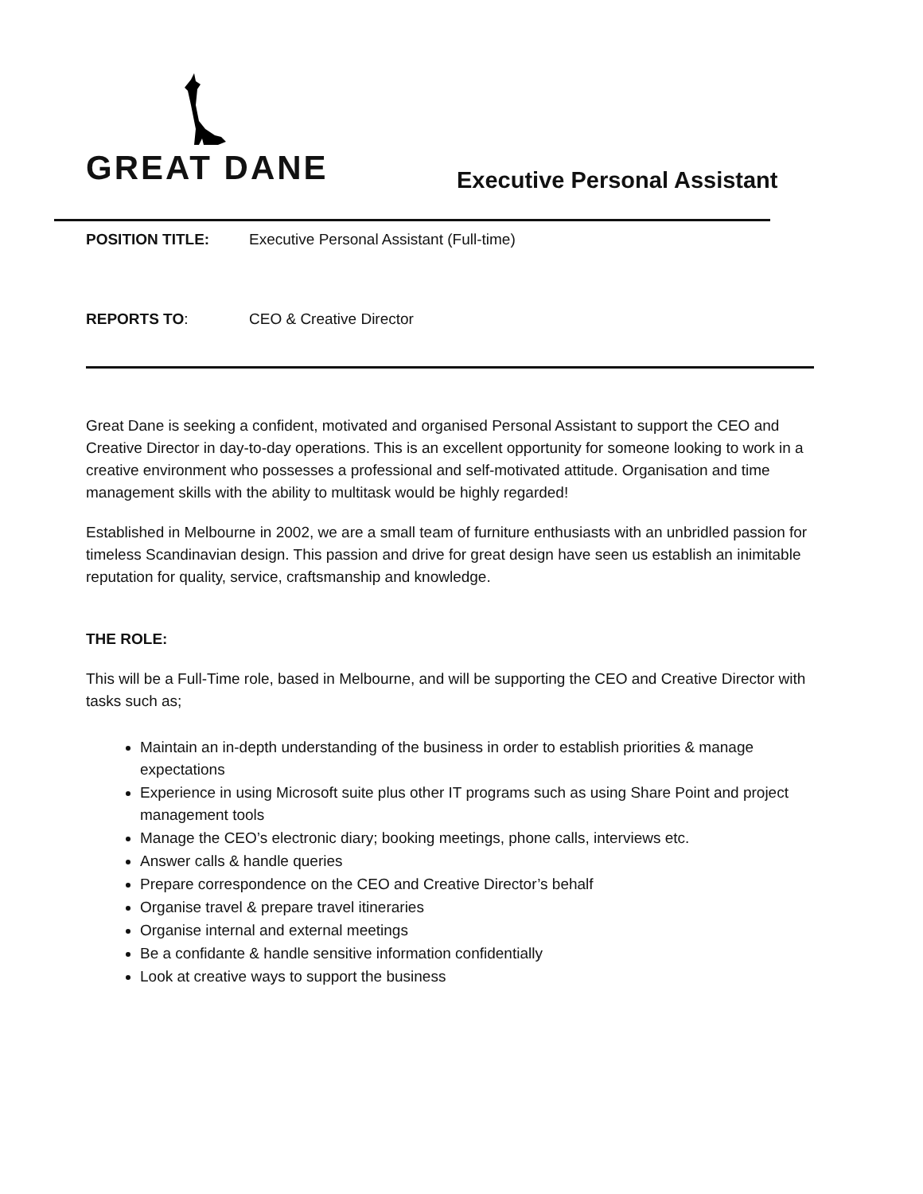GREAT DANE
Executive Personal Assistant
POSITION TITLE: Executive Personal Assistant (Full-time)
REPORTS TO: CEO & Creative Director
Great Dane is seeking a confident, motivated and organised Personal Assistant to support the CEO and Creative Director in day-to-day operations. This is an excellent opportunity for someone looking to work in a creative environment who possesses a professional and self-motivated attitude. Organisation and time management skills with the ability to multitask would be highly regarded!
Established in Melbourne in 2002, we are a small team of furniture enthusiasts with an unbridled passion for timeless Scandinavian design. This passion and drive for great design have seen us establish an inimitable reputation for quality, service, craftsmanship and knowledge.
THE ROLE:
This will be a Full-Time role, based in Melbourne, and will be supporting the CEO and Creative Director with tasks such as;
Maintain an in-depth understanding of the business in order to establish priorities & manage expectations
Experience in using Microsoft suite plus other IT programs such as using Share Point and project management tools
Manage the CEO’s electronic diary; booking meetings, phone calls, interviews etc.
Answer calls & handle queries
Prepare correspondence on the CEO and Creative Director’s behalf
Organise travel & prepare travel itineraries
Organise internal and external meetings
Be a confidante & handle sensitive information confidentially
Look at creative ways to support the business